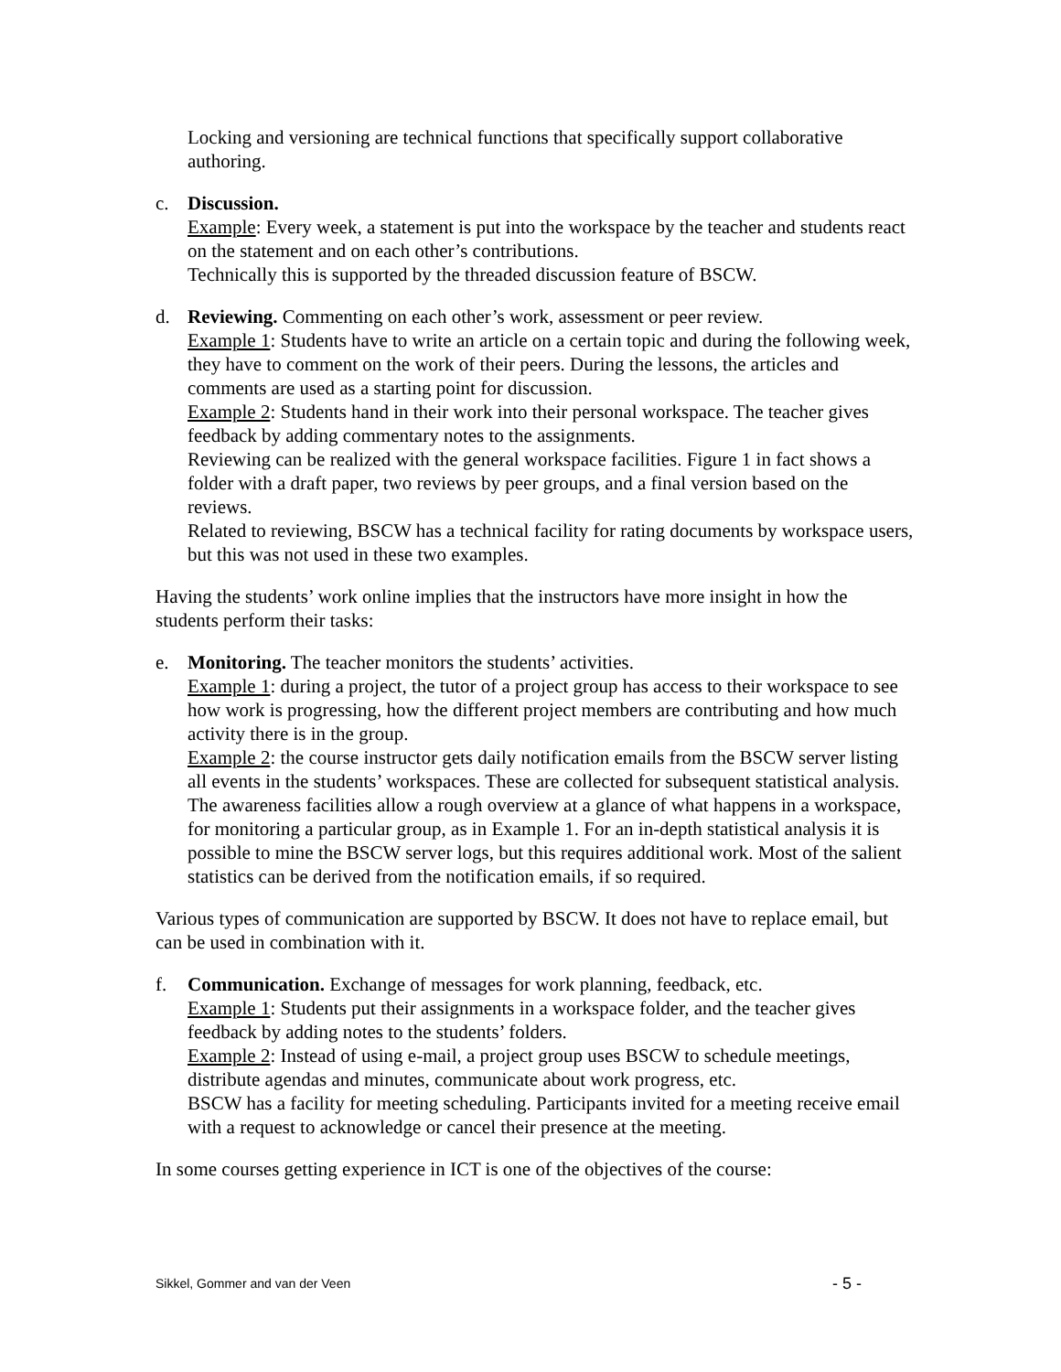Locking and versioning are technical functions that specifically support collaborative authoring.
c. Discussion.
Example: Every week, a statement is put into the workspace by the teacher and students react on the statement and on each other’s contributions.
Technically this is supported by the threaded discussion feature of BSCW.
d. Reviewing. Commenting on each other’s work, assessment or peer review.
Example 1: Students have to write an article on a certain topic and during the following week, they have to comment on the work of their peers. During the lessons, the articles and comments are used as a starting point for discussion.
Example 2: Students hand in their work into their personal workspace. The teacher gives feedback by adding commentary notes to the assignments.
Reviewing can be realized with the general workspace facilities. Figure 1 in fact shows a folder with a draft paper, two reviews by peer groups, and a final version based on the reviews.
Related to reviewing, BSCW has a technical facility for rating documents by workspace users, but this was not used in these two examples.
Having the students’ work online implies that the instructors have more insight in how the students perform their tasks:
e. Monitoring. The teacher monitors the students’ activities.
Example 1: during a project, the tutor of a project group has access to their workspace to see how work is progressing, how the different project members are contributing and how much activity there is in the group.
Example 2: the course instructor gets daily notification emails from the BSCW server listing all events in the students’ workspaces. These are collected for subsequent statistical analysis.
The awareness facilities allow a rough overview at a glance of what happens in a workspace, for monitoring a particular group, as in Example 1. For an in-depth statistical analysis it is possible to mine the BSCW server logs, but this requires additional work. Most of the salient statistics can be derived from the notification emails, if so required.
Various types of communication are supported by BSCW. It does not have to replace email, but can be used in combination with it.
f. Communication. Exchange of messages for work planning, feedback, etc.
Example 1: Students put their assignments in a workspace folder, and the teacher gives feedback by adding notes to the students’ folders.
Example 2: Instead of using e-mail, a project group uses BSCW to schedule meetings, distribute agendas and minutes, communicate about work progress, etc.
BSCW has a facility for meeting scheduling. Participants invited for a meeting receive email with a request to acknowledge or cancel their presence at the meeting.
In some courses getting experience in ICT is one of the objectives of the course:
Sikkel, Gommer and van der Veen - 5 -